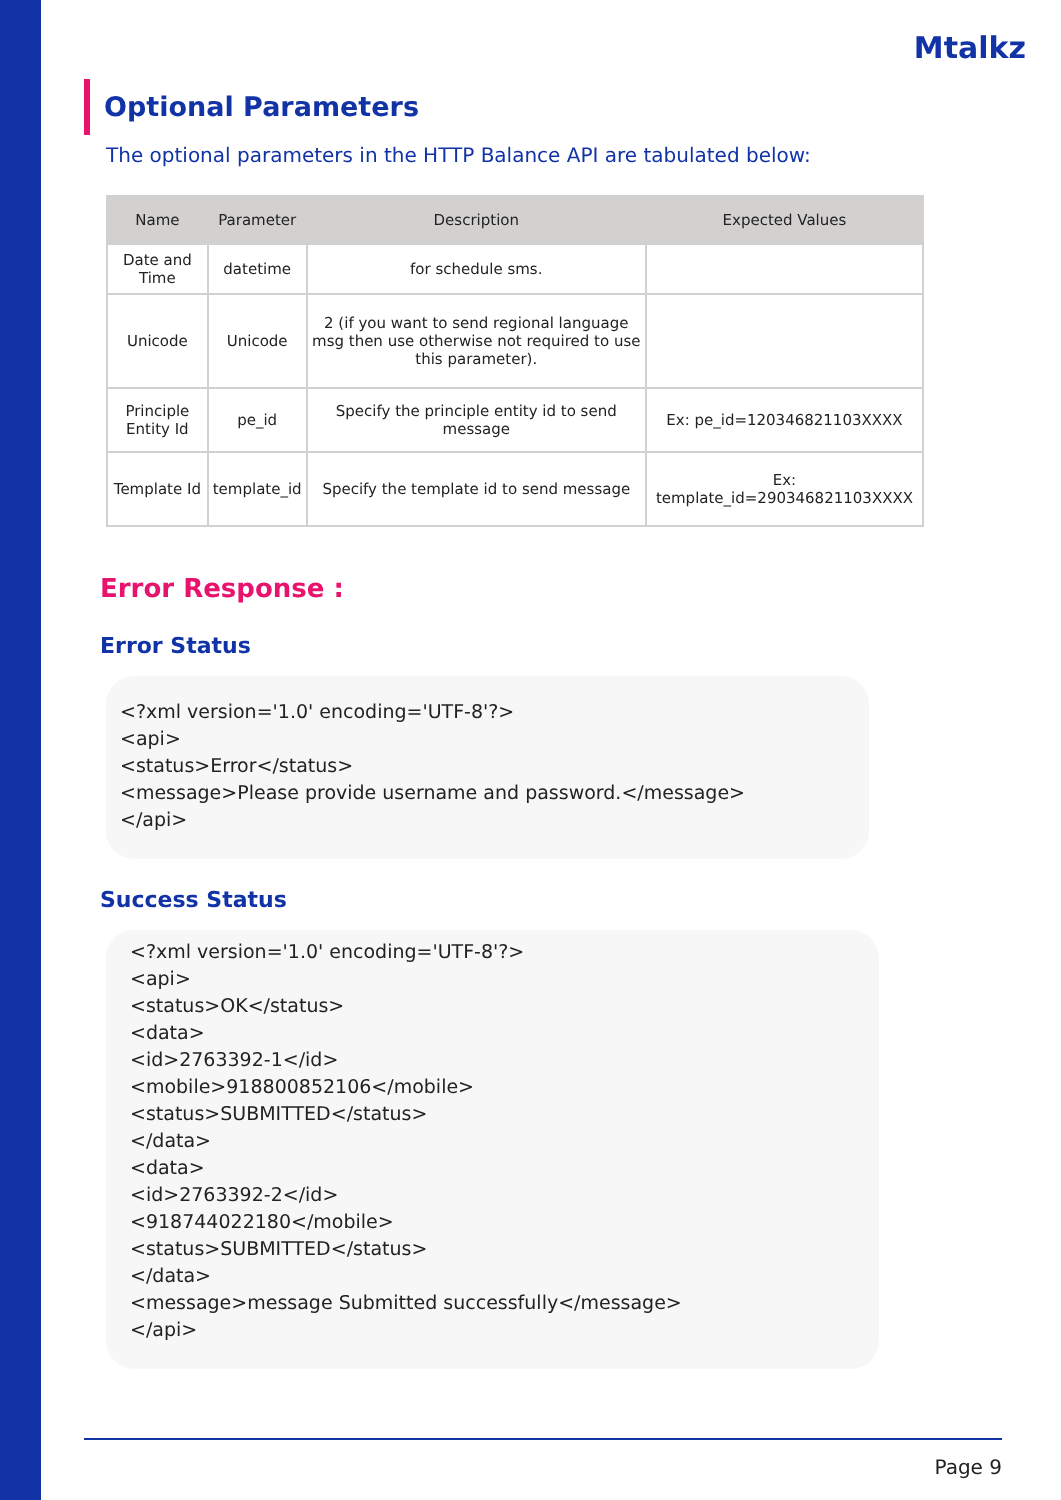Mtalkz
Optional Parameters
The optional parameters in the HTTP Balance API are tabulated below:
| Name | Parameter | Description | Expected Values |
| --- | --- | --- | --- |
| Date and Time | datetime | for schedule sms. | |
| Unicode | Unicode | 2 (if you want to send regional language msg then use otherwise not required to use this parameter). | |
| Principle Entity Id | pe_id | Specify the principle entity id to send message | Ex: pe_id=120346821103XXXX |
| Template Id | template_id | Specify the template id to send message | Ex: template_id=290346821103XXXX |
Error Response :
Error Status
<?xml version='1.0' encoding='UTF-8'?>
<api>
<status>Error</status>
<message>Please provide username and password.</message>
</api>
Success Status
<?xml version='1.0' encoding='UTF-8'?>
<api>
<status>OK</status>
<data>
<id>2763392-1</id>
<mobile>918800852106</mobile>
<status>SUBMITTED</status>
</data>
<data>
<id>2763392-2</id>
<918744022180</mobile>
<status>SUBMITTED</status>
</data>
<message>message Submitted successfully</message>
</api>
Page 9